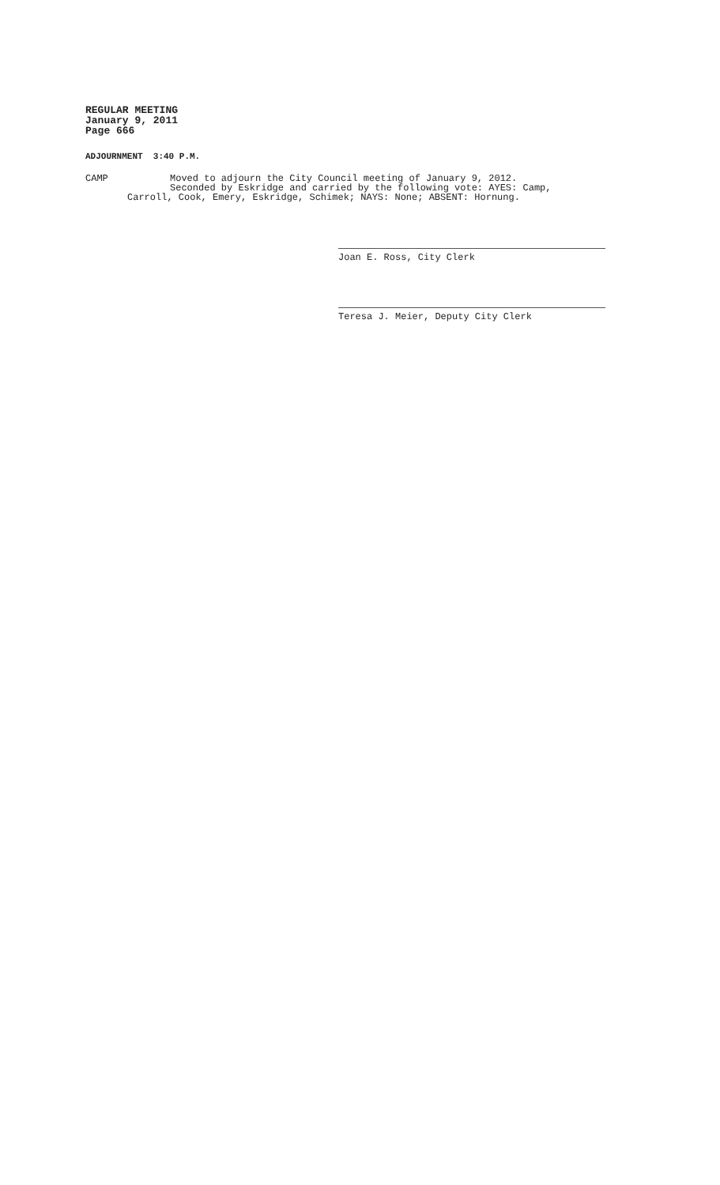REGULAR MEETING
January 9, 2011
Page 666
ADJOURNMENT 3:40 P.M.
CAMP Moved to adjourn the City Council meeting of January 9, 2012.
Seconded by Eskridge and carried by the following vote: AYES: Camp,
Carroll, Cook, Emery, Eskridge, Schimek; NAYS: None; ABSENT: Hornung.
Joan E. Ross, City Clerk
Teresa J. Meier, Deputy City Clerk